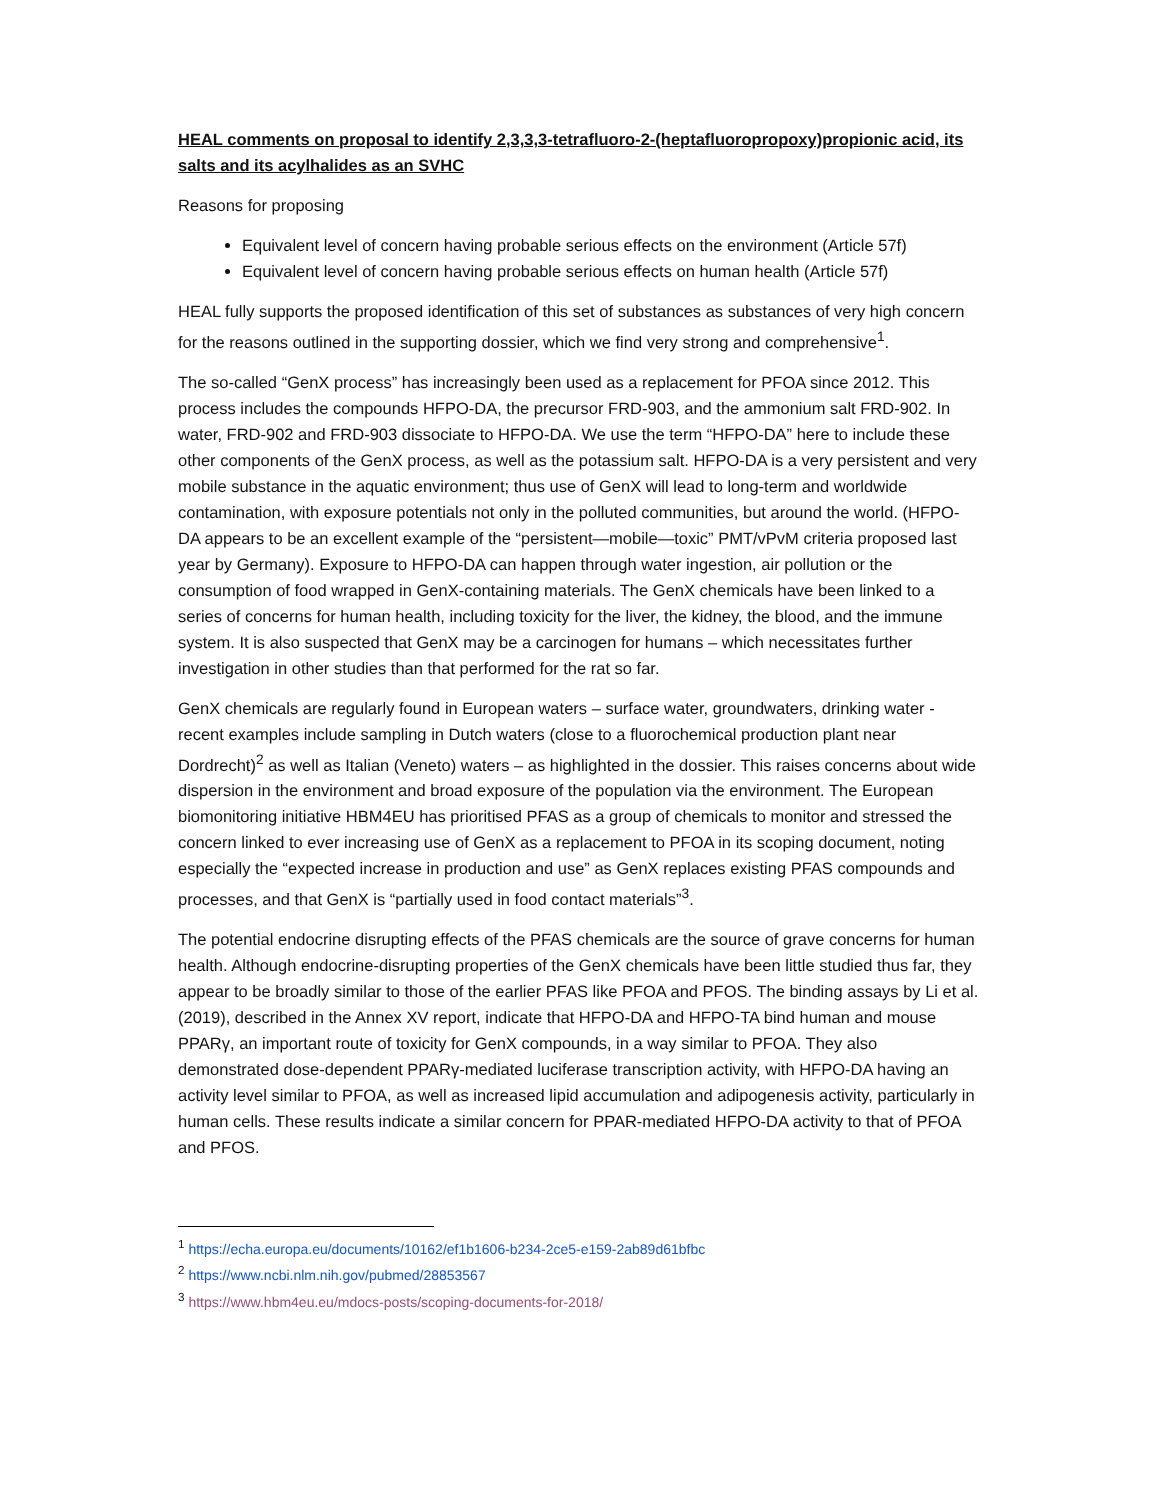HEAL comments on proposal to identify 2,3,3,3-tetrafluoro-2-(heptafluoropropoxy)propionic acid, its salts and its acylhalides as an SVHC
Reasons for proposing
Equivalent level of concern having probable serious effects on the environment (Article 57f)
Equivalent level of concern having probable serious effects on human health (Article 57f)
HEAL fully supports the proposed identification of this set of substances as substances of very high concern for the reasons outlined in the supporting dossier, which we find very strong and comprehensive<sup>1</sup>.
The so-called “GenX process” has increasingly been used as a replacement for PFOA since 2012. This process includes the compounds HFPO-DA, the precursor FRD-903, and the ammonium salt FRD-902. In water, FRD-902 and FRD-903 dissociate to HFPO-DA. We use the term “HFPO-DA” here to include these other components of the GenX process, as well as the potassium salt. HFPO-DA is a very persistent and very mobile substance in the aquatic environment; thus use of GenX will lead to long-term and worldwide contamination, with exposure potentials not only in the polluted communities, but around the world. (HFPO-DA appears to be an excellent example of the “persistent—mobile—toxic” PMT/vPvM criteria proposed last year by Germany). Exposure to HFPO-DA can happen through water ingestion, air pollution or the consumption of food wrapped in GenX-containing materials. The GenX chemicals have been linked to a series of concerns for human health, including toxicity for the liver, the kidney, the blood, and the immune system. It is also suspected that GenX may be a carcinogen for humans – which necessitates further investigation in other studies than that performed for the rat so far.
GenX chemicals are regularly found in European waters – surface water, groundwaters, drinking water - recent examples include sampling in Dutch waters (close to a fluorochemical production plant near Dordrecht)<sup>2</sup> as well as Italian (Veneto) waters – as highlighted in the dossier. This raises concerns about wide dispersion in the environment and broad exposure of the population via the environment. The European biomonitoring initiative HBM4EU has prioritised PFAS as a group of chemicals to monitor and stressed the concern linked to ever increasing use of GenX as a replacement to PFOA in its scoping document, noting especially the “expected increase in production and use” as GenX replaces existing PFAS compounds and processes, and that GenX is “partially used in food contact materials”<sup>3</sup>.
The potential endocrine disrupting effects of the PFAS chemicals are the source of grave concerns for human health. Although endocrine-disrupting properties of the GenX chemicals have been little studied thus far, they appear to be broadly similar to those of the earlier PFAS like PFOA and PFOS. The binding assays by Li et al. (2019), described in the Annex XV report, indicate that HFPO-DA and HFPO-TA bind human and mouse PPARγ, an important route of toxicity for GenX compounds, in a way similar to PFOA. They also demonstrated dose-dependent PPARγ-mediated luciferase transcription activity, with HFPO-DA having an activity level similar to PFOA, as well as increased lipid accumulation and adipogenesis activity, particularly in human cells. These results indicate a similar concern for PPAR-mediated HFPO-DA activity to that of PFOA and PFOS.
<sup>1</sup> https://echa.europa.eu/documents/10162/ef1b1606-b234-2ce5-e159-2ab89d61bfbc
<sup>2</sup> https://www.ncbi.nlm.nih.gov/pubmed/28853567
<sup>3</sup> https://www.hbm4eu.eu/mdocs-posts/scoping-documents-for-2018/